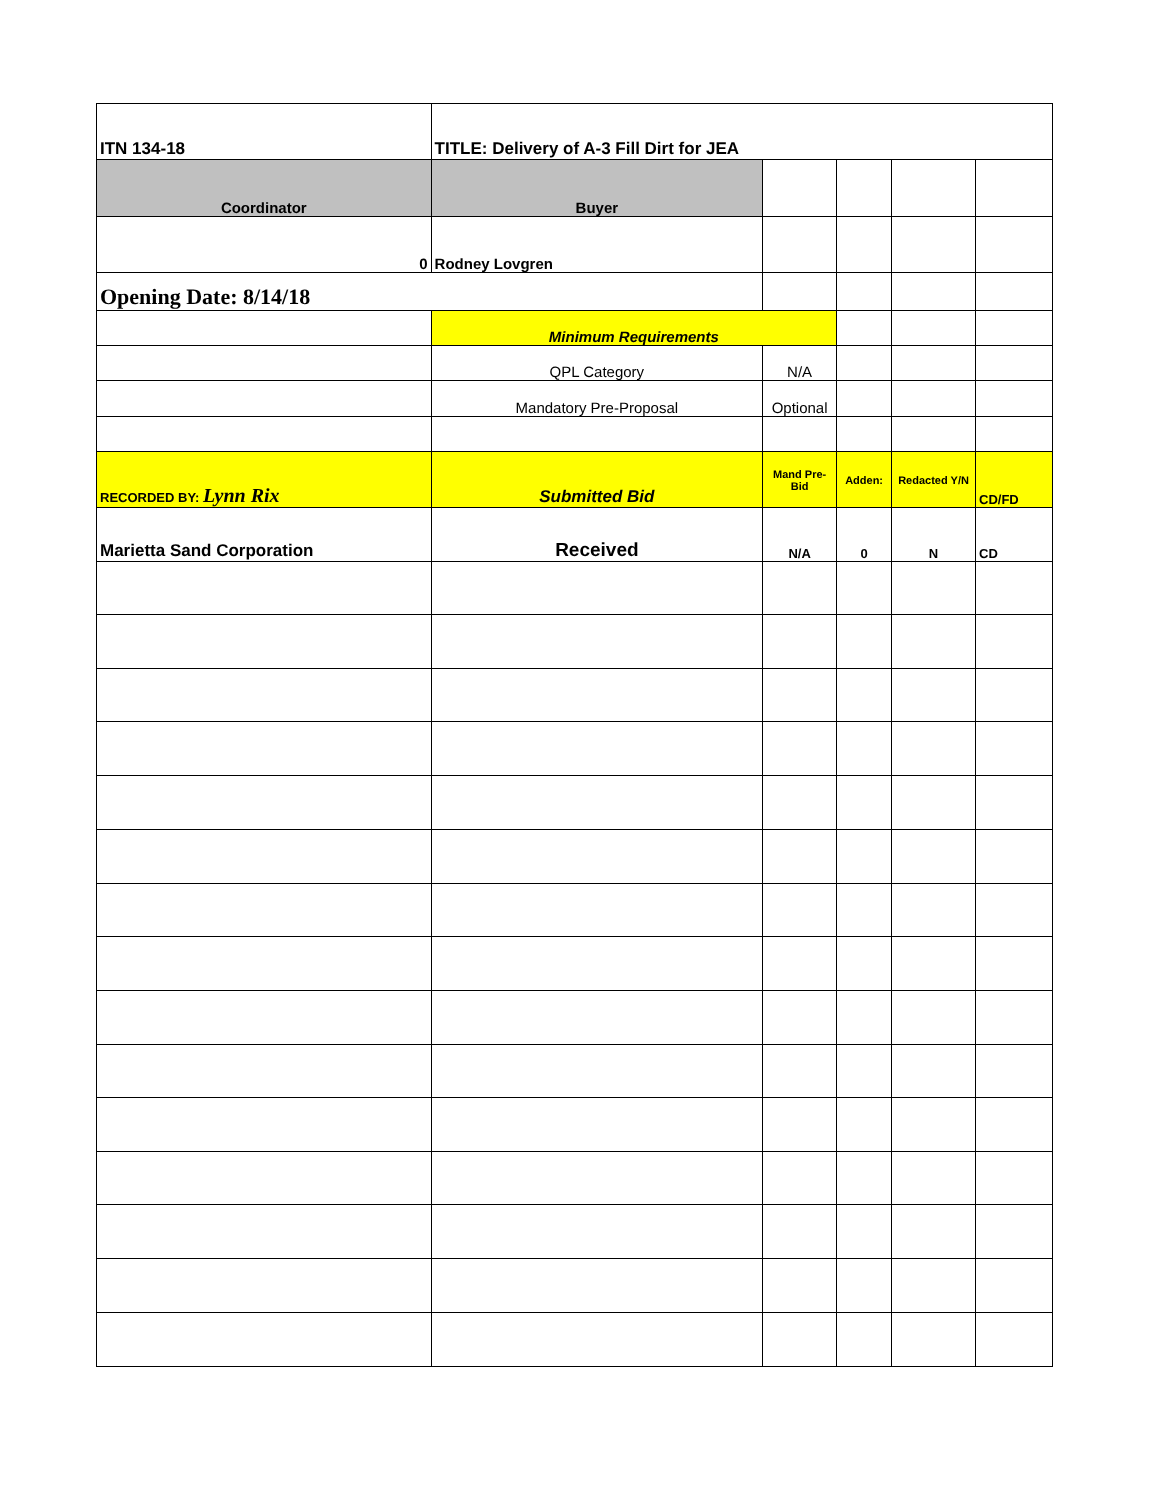| ITN 134-18 | TITLE: Delivery of A-3 Fill Dirt for JEA | | | | |
| Coordinator | Buyer | | | | |
| 0 | Rodney Lovgren | | | | |
| Opening Date: 8/14/18 | | | | | |
| | Minimum Requirements | | | | |
| | QPL Category | N/A | | | |
| | Mandatory Pre-Proposal | Optional | | | |
| RECORDED BY: Lynn Rix | Submitted Bid | Mand Pre-Bid | Adden: | Redacted Y/N | CD/FD |
| Marietta Sand Corporation | Received | N/A | 0 | N | CD |